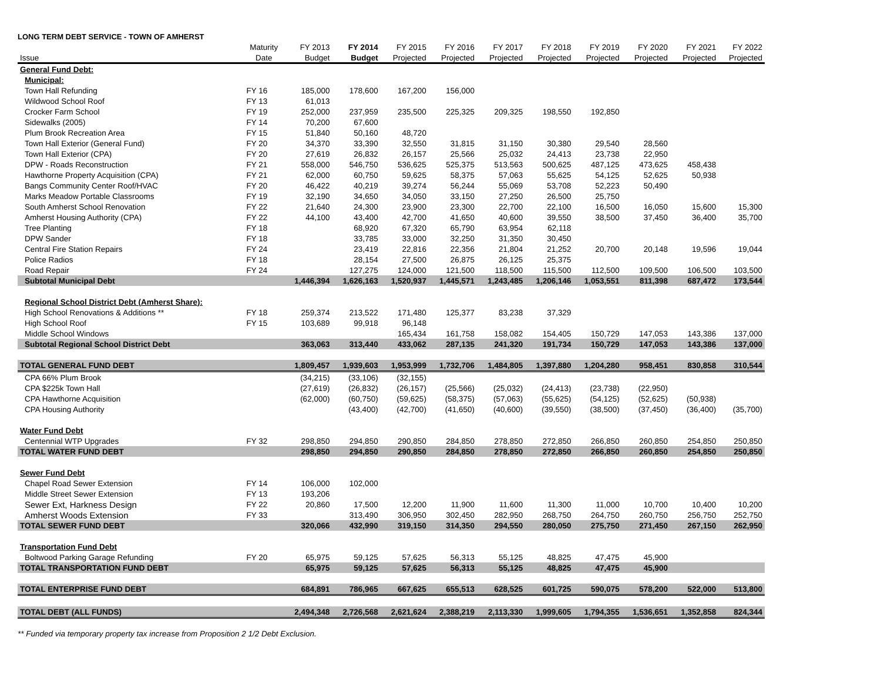LONG TERM DEBT SERVICE - TOWN OF AMHERST
| | Maturity | FY 2013 | FY 2014 | FY 2015 | FY 2016 | FY 2017 | FY 2018 | FY 2019 | FY 2020 | FY 2021 | FY 2022 |
| --- | --- | --- | --- | --- | --- | --- | --- | --- | --- | --- | --- |
| Issue | Date | Budget | Budget | Projected | Projected | Projected | Projected | Projected | Projected | Projected | Projected |
| General Fund Debt: | | | | | | | | | | | |
| Municipal: | | | | | | | | | | | |
| Town Hall Refunding | FY 16 | 185,000 | 178,600 | 167,200 | 156,000 | | | | | | |
| Wildwood School Roof | FY 13 | 61,013 | | | | | | | | | |
| Crocker Farm School | FY 19 | 252,000 | 237,959 | 235,500 | 225,325 | 209,325 | 198,550 | 192,850 | | | |
| Sidewalks (2005) | FY 14 | 70,200 | 67,600 | | | | | | | | |
| Plum Brook Recreation Area | FY 15 | 51,840 | 50,160 | 48,720 | | | | | | | |
| Town Hall Exterior (General Fund) | FY 20 | 34,370 | 33,390 | 32,550 | 31,815 | 31,150 | 30,380 | 29,540 | 28,560 | | |
| Town Hall Exterior (CPA) | FY 20 | 27,619 | 26,832 | 26,157 | 25,566 | 25,032 | 24,413 | 23,738 | 22,950 | | |
| DPW - Roads Reconstruction | FY 21 | 558,000 | 546,750 | 536,625 | 525,375 | 513,563 | 500,625 | 487,125 | 473,625 | 458,438 | |
| Hawthorne Property Acquisition (CPA) | FY 21 | 62,000 | 60,750 | 59,625 | 58,375 | 57,063 | 55,625 | 54,125 | 52,625 | 50,938 | |
| Bangs Community Center Roof/HVAC | FY 20 | 46,422 | 40,219 | 39,274 | 56,244 | 55,069 | 53,708 | 52,223 | 50,490 | | |
| Marks Meadow Portable Classrooms | FY 19 | 32,190 | 34,650 | 34,050 | 33,150 | 27,250 | 26,500 | 25,750 | | | |
| South Amherst School Renovation | FY 22 | 21,640 | 24,300 | 23,900 | 23,300 | 22,700 | 22,100 | 16,500 | 16,050 | 15,600 | 15,300 |
| Amherst Housing Authority (CPA) | FY 22 | 44,100 | 43,400 | 42,700 | 41,650 | 40,600 | 39,550 | 38,500 | 37,450 | 36,400 | 35,700 |
| Tree Planting | FY 18 | | 68,920 | 67,320 | 65,790 | 63,954 | 62,118 | | | | |
| DPW Sander | FY 18 | | 33,785 | 33,000 | 32,250 | 31,350 | 30,450 | | | | |
| Central Fire Station Repairs | FY 24 | | 23,419 | 22,816 | 22,356 | 21,804 | 21,252 | 20,700 | 20,148 | 19,596 | 19,044 |
| Police Radios | FY 18 | | 28,154 | 27,500 | 26,875 | 26,125 | 25,375 | | | | |
| Road Repair | FY 24 | | 127,275 | 124,000 | 121,500 | 118,500 | 115,500 | 112,500 | 109,500 | 106,500 | 103,500 |
| Subtotal Municipal Debt | | 1,446,394 | 1,626,163 | 1,520,937 | 1,445,571 | 1,243,485 | 1,206,146 | 1,053,551 | 811,398 | 687,472 | 173,544 |
| Regional School District Debt (Amherst Share): | | | | | | | | | | | |
| High School Renovations & Additions ** | FY 18 | 259,374 | 213,522 | 171,480 | 125,377 | 83,238 | 37,329 | | | | |
| High School Roof | FY 15 | 103,689 | 99,918 | 96,148 | | | | | | | |
| Middle School Windows | | | | 165,434 | 161,758 | 158,082 | 154,405 | 150,729 | 147,053 | 143,386 | 137,000 |
| Subtotal Regional School District Debt | | 363,063 | 313,440 | 433,062 | 287,135 | 241,320 | 191,734 | 150,729 | 147,053 | 143,386 | 137,000 |
| TOTAL GENERAL FUND DEBT | | 1,809,457 | 1,939,603 | 1,953,999 | 1,732,706 | 1,484,805 | 1,397,880 | 1,204,280 | 958,451 | 830,858 | 310,544 |
| CPA 66% Plum Brook | | (34,215) | (33,106) | (32,155) | | | | | | | |
| CPA $225k Town Hall | | (27,619) | (26,832) | (26,157) | (25,566) | (25,032) | (24,413) | (23,738) | (22,950) | | |
| CPA Hawthorne Acquisition | | (62,000) | (60,750) | (59,625) | (58,375) | (57,063) | (55,625) | (54,125) | (52,625) | (50,938) | |
| CPA Housing Authority | | | (43,400) | (42,700) | (41,650) | (40,600) | (39,550) | (38,500) | (37,450) | (36,400) | (35,700) |
| Water Fund Debt | | | | | | | | | | | |
| Centennial WTP Upgrades | FY 32 | 298,850 | 294,850 | 290,850 | 284,850 | 278,850 | 272,850 | 266,850 | 260,850 | 254,850 | 250,850 |
| TOTAL WATER FUND DEBT | | 298,850 | 294,850 | 290,850 | 284,850 | 278,850 | 272,850 | 266,850 | 260,850 | 254,850 | 250,850 |
| Sewer Fund Debt | | | | | | | | | | | |
| Chapel Road Sewer Extension | FY 14 | 106,000 | 102,000 | | | | | | | | |
| Middle Street Sewer Extension | FY 13 | 193,206 | | | | | | | | | |
| Sewer Ext, Harkness Design | FY 22 | 20,860 | 17,500 | 12,200 | 11,900 | 11,600 | 11,300 | 11,000 | 10,700 | 10,400 | 10,200 |
| Amherst Woods Extension | FY 33 | | 313,490 | 306,950 | 302,450 | 282,950 | 268,750 | 264,750 | 260,750 | 256,750 | 252,750 |
| TOTAL SEWER FUND DEBT | | 320,066 | 432,990 | 319,150 | 314,350 | 294,550 | 280,050 | 275,750 | 271,450 | 267,150 | 262,950 |
| Transportation Fund Debt | | | | | | | | | | | |
| Boltwood Parking Garage Refunding | FY 20 | 65,975 | 59,125 | 57,625 | 56,313 | 55,125 | 48,825 | 47,475 | 45,900 | | |
| TOTAL TRANSPORTATION FUND DEBT | | 65,975 | 59,125 | 57,625 | 56,313 | 55,125 | 48,825 | 47,475 | 45,900 | | |
| TOTAL ENTERPRISE FUND DEBT | | 684,891 | 786,965 | 667,625 | 655,513 | 628,525 | 601,725 | 590,075 | 578,200 | 522,000 | 513,800 |
| TOTAL DEBT (ALL FUNDS) | | 2,494,348 | 2,726,568 | 2,621,624 | 2,388,219 | 2,113,330 | 1,999,605 | 1,794,355 | 1,536,651 | 1,352,858 | 824,344 |
** Funded via temporary property tax increase from Proposition 2 1/2 Debt Exclusion.